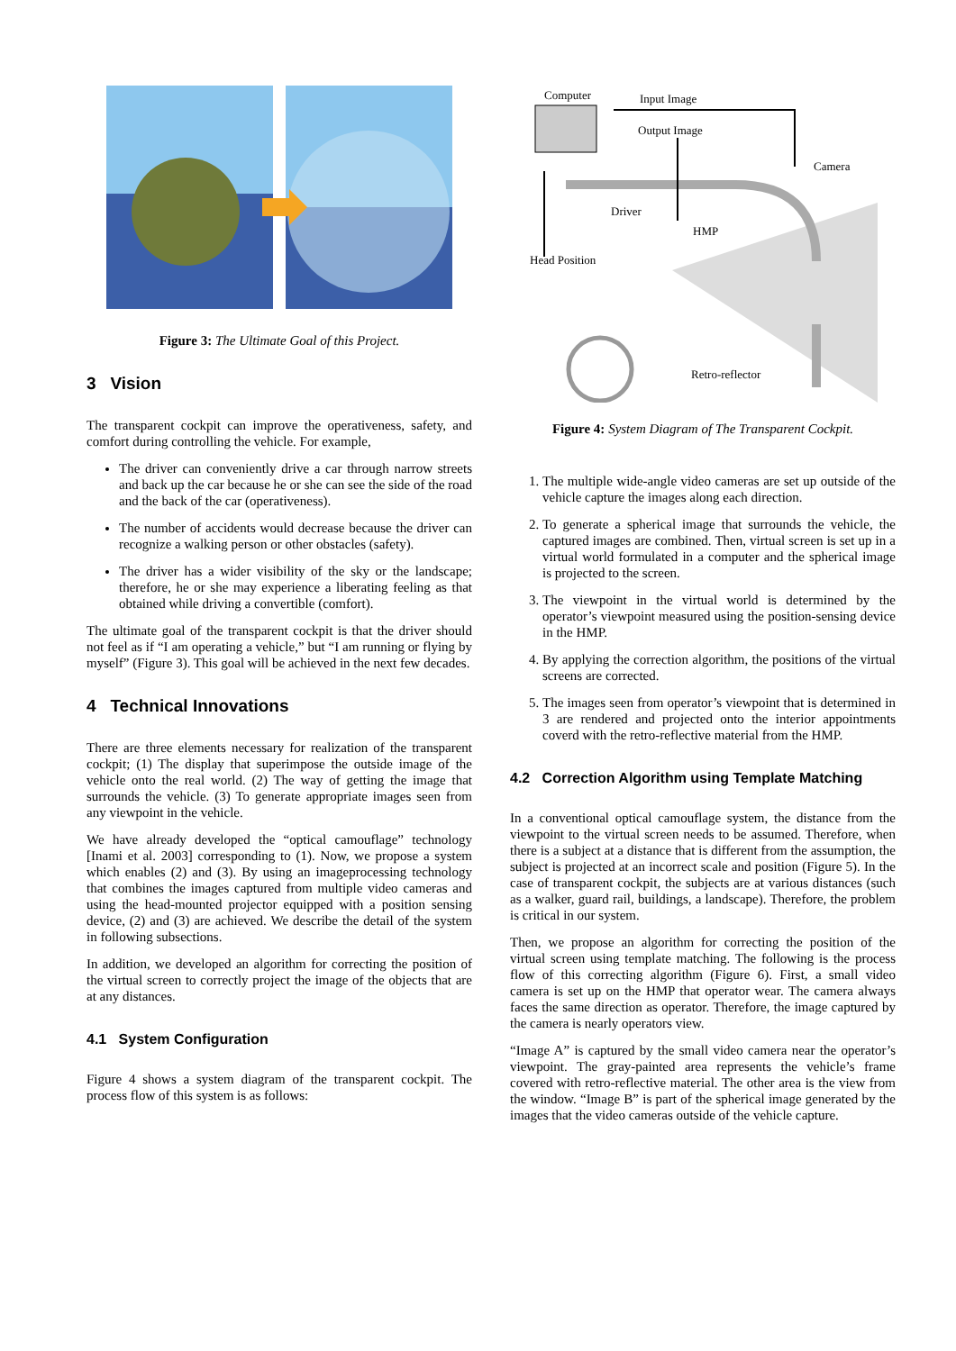Figure 3: The Ultimate Goal of this Project.
3 Vision
The transparent cockpit can improve the operativeness, safety, and comfort during controlling the vehicle. For example,
The driver can conveniently drive a car through narrow streets and back up the car because he or she can see the side of the road and the back of the car (operativeness).
The number of accidents would decrease because the driver can recognize a walking person or other obstacles (safety).
The driver has a wider visibility of the sky or the landscape; therefore, he or she may experience a liberating feeling as that obtained while driving a convertible (comfort).
The ultimate goal of the transparent cockpit is that the driver should not feel as if “I am operating a vehicle,” but “I am running or flying by myself” (Figure 3). This goal will be achieved in the next few decades.
4 Technical Innovations
There are three elements necessary for realization of the transparent cockpit; (1) The display that superimpose the outside image of the vehicle onto the real world. (2) The way of getting the image that surrounds the vehicle. (3) To generate appropriate images seen from any viewpoint in the vehicle.
We have already developed the “optical camouflage” technology [Inami et al. 2003] corresponding to (1). Now, we propose a system which enables (2) and (3). By using an imageprocessing technology that combines the images captured from multiple video cameras and using the head-mounted projector equipped with a position sensing device, (2) and (3) are achieved. We describe the detail of the system in following subsections.
In addition, we developed an algorithm for correcting the position of the virtual screen to correctly project the image of the objects that are at any distances.
4.1 System Configuration
Figure 4 shows a system diagram of the transparent cockpit. The process flow of this system is as follows:
Computer Input Image
Output Image
Camera
Driver
HMP
Head Position
Retro-reflector
Figure 4: System Diagram of The Transparent Cockpit.
1. The multiple wide-angle video cameras are set up outside of the vehicle capture the images along each direction.
2. To generate a spherical image that surrounds the vehicle, the captured images are combined. Then, virtual screen is set up in a virtual world formulated in a computer and the spherical image is projected to the screen.
3. The viewpoint in the virtual world is determined by the operator’s viewpoint measured using the position-sensing device in the HMP.
4. By applying the correction algorithm, the positions of the virtual screens are corrected.
5. The images seen from operator’s viewpoint that is determined in 3 are rendered and projected onto the interior appointments coverd with the retro-reflective material from the HMP.
4.2 Correction Algorithm using Template Matching
In a conventional optical camouflage system, the distance from the viewpoint to the virtual screen needs to be assumed. Therefore, when there is a subject at a distance that is different from the assumption, the subject is projected at an incorrect scale and position (Figure 5). In the case of transparent cockpit, the subjects are at various distances (such as a walker, guard rail, buildings, a landscape). Therefore, the problem is critical in our system.
Then, we propose an algorithm for correcting the position of the virtual screen using template matching. The following is the process flow of this correcting algorithm (Figure 6). First, a small video camera is set up on the HMP that operator wear. The camera always faces the same direction as operator. Therefore, the image captured by the camera is nearly operators view.
“Image A” is captured by the small video camera near the operator’s viewpoint. The gray-painted area represents the vehicle’s frame covered with retro-reflective material. The other area is the view from the window. “Image B” is part of the spherical image generated by the images that the video cameras outside of the vehicle capture.